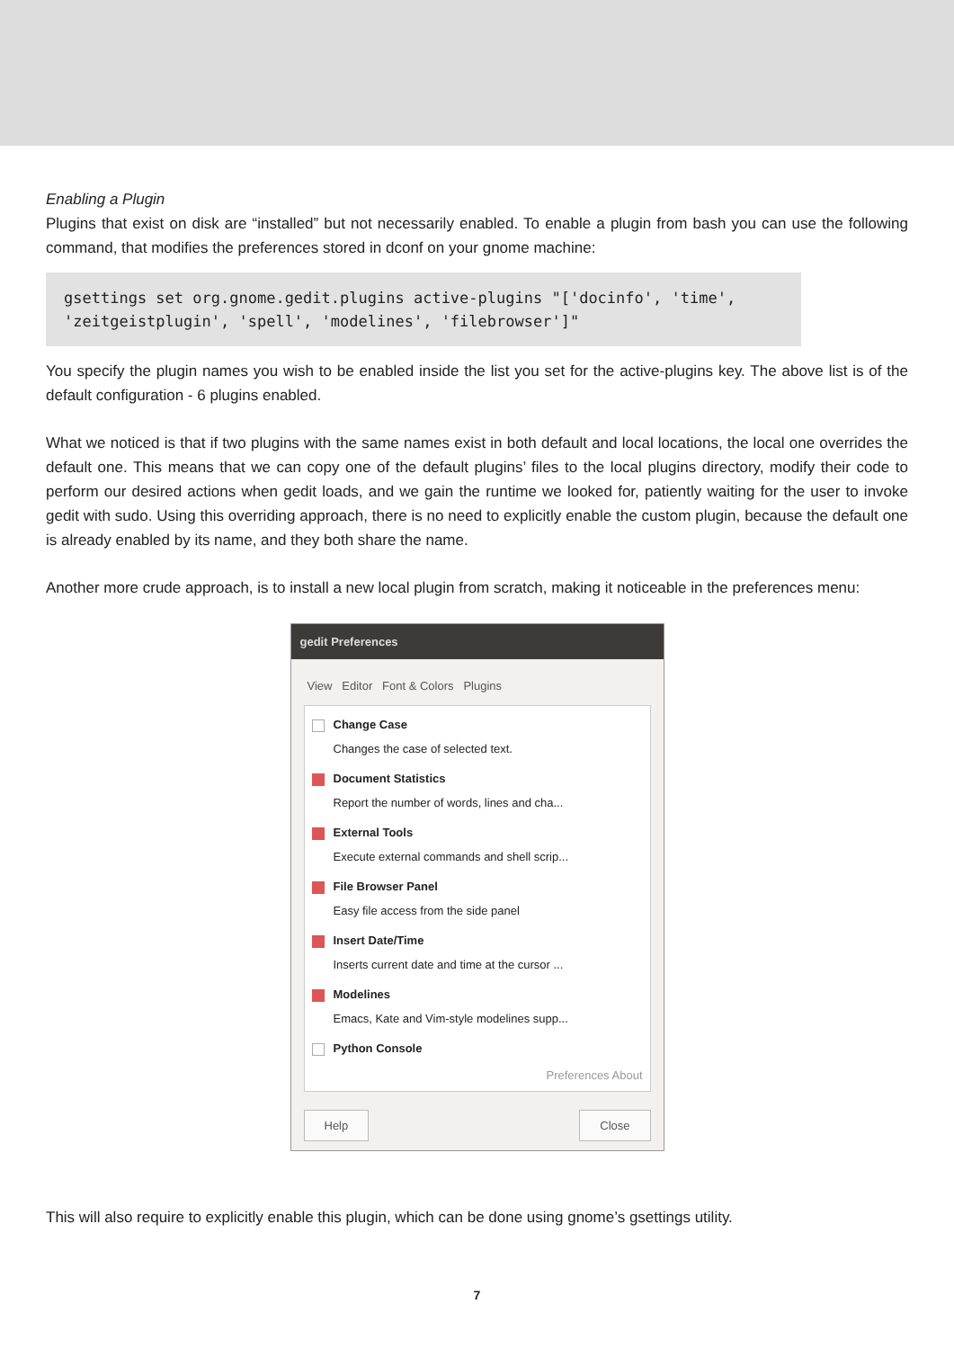Enabling a Plugin
Plugins that exist on disk are “installed” but not necessarily enabled. To enable a plugin from bash you can use the following command, that modifies the preferences stored in dconf on your gnome machine:
gsettings set org.gnome.gedit.plugins active-plugins "['docinfo', 'time', 'zeitgeistplugin', 'spell', 'modelines', 'filebrowser']"
You specify the plugin names you wish to be enabled inside the list you set for the active-plugins key. The above list is of the default configuration - 6 plugins enabled.
What we noticed is that if two plugins with the same names exist in both default and local locations, the local one overrides the default one. This means that we can copy one of the default plugins’ files to the local plugins directory, modify their code to perform our desired actions when gedit loads, and we gain the runtime we looked for, patiently waiting for the user to invoke gedit with sudo. Using this overriding approach, there is no need to explicitly enable the custom plugin, because the default one is already enabled by its name, and they both share the name.
Another more crude approach, is to install a new local plugin from scratch, making it noticeable in the preferences menu:
gedit Preferences
View Editor Font & Colors Plugins
Change Case
Changes the case of selected text.
Document Statistics
Report the number of words, lines and cha...
External Tools
Execute external commands and shell scrip...
File Browser Panel
Easy file access from the side panel
Insert Date/Time
Inserts current date and time at the cursor ...
Modelines
Emacs, Kate and Vim-style modelines supp...
Python Console
Preferences About
Help Close
This will also require to explicitly enable this plugin, which can be done using gnome’s gsettings utility.
7